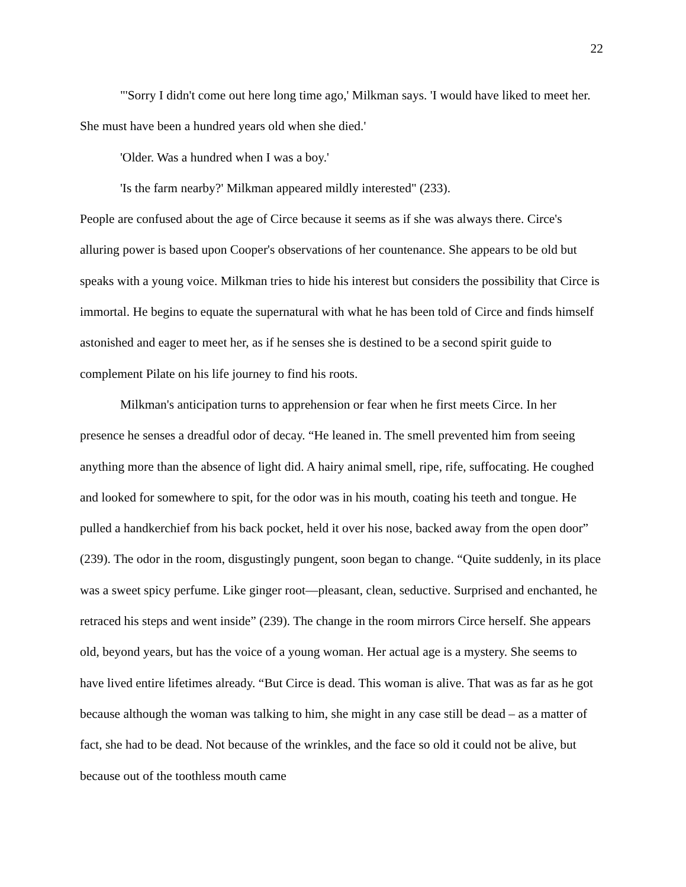22
"'Sorry I didn't come out here long time ago,' Milkman says. 'I would have liked to meet her. She must have been a hundred years old when she died.'
'Older. Was a hundred when I was a boy.'
'Is the farm nearby?' Milkman appeared mildly interested" (233).
People are confused about the age of Circe because it seems as if she was always there. Circe's alluring power is based upon Cooper's observations of her countenance. She appears to be old but speaks with a young voice. Milkman tries to hide his interest but considers the possibility that Circe is immortal. He begins to equate the supernatural with what he has been told of Circe and finds himself astonished and eager to meet her, as if he senses she is destined to be a second spirit guide to complement Pilate on his life journey to find his roots.
Milkman's anticipation turns to apprehension or fear when he first meets Circe. In her presence he senses a dreadful odor of decay. “He leaned in. The smell prevented him from seeing anything more than the absence of light did. A hairy animal smell, ripe, rife, suffocating. He coughed and looked for somewhere to spit, for the odor was in his mouth, coating his teeth and tongue. He pulled a handkerchief from his back pocket, held it over his nose, backed away from the open door” (239). The odor in the room, disgustingly pungent, soon began to change. “Quite suddenly, in its place was a sweet spicy perfume. Like ginger root—pleasant, clean, seductive. Surprised and enchanted, he retraced his steps and went inside” (239). The change in the room mirrors Circe herself. She appears old, beyond years, but has the voice of a young woman. Her actual age is a mystery. She seems to have lived entire lifetimes already. “But Circe is dead. This woman is alive. That was as far as he got because although the woman was talking to him, she might in any case still be dead – as a matter of fact, she had to be dead. Not because of the wrinkles, and the face so old it could not be alive, but because out of the toothless mouth came